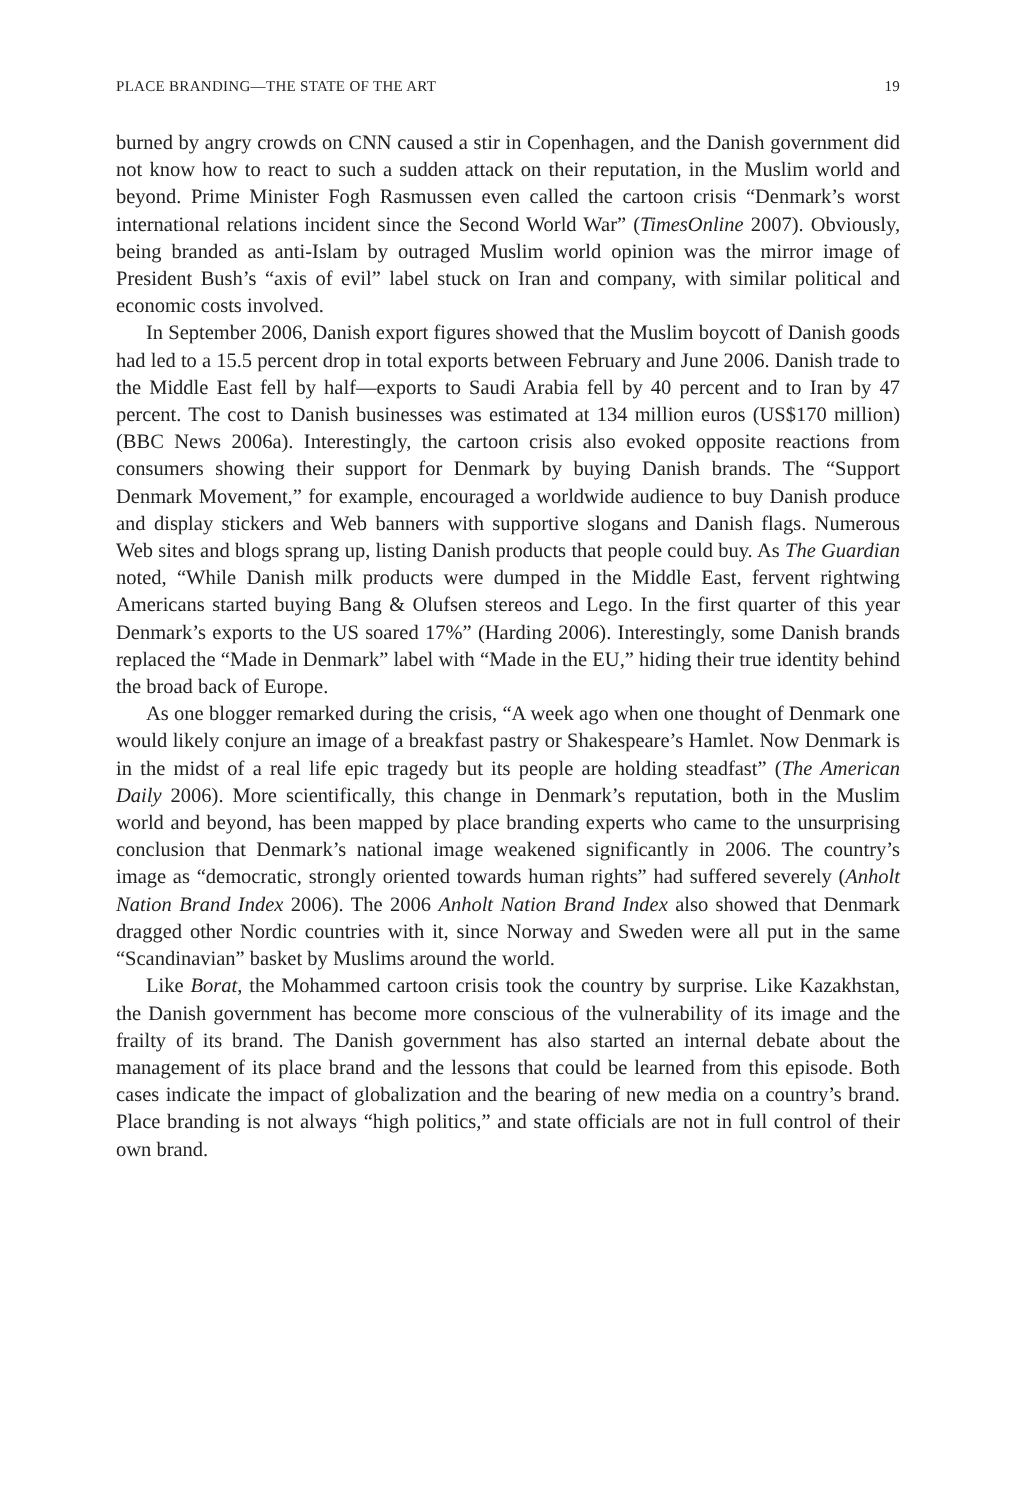PLACE BRANDING—THE STATE OF THE ART 19
burned by angry crowds on CNN caused a stir in Copenhagen, and the Danish government did not know how to react to such a sudden attack on their reputation, in the Muslim world and beyond. Prime Minister Fogh Rasmussen even called the cartoon crisis “Denmark’s worst international relations incident since the Second World War” (TimesOnline 2007). Obviously, being branded as anti-Islam by outraged Muslim world opinion was the mirror image of President Bush’s “axis of evil” label stuck on Iran and company, with similar political and economic costs involved.
In September 2006, Danish export figures showed that the Muslim boycott of Danish goods had led to a 15.5 percent drop in total exports between February and June 2006. Danish trade to the Middle East fell by half—exports to Saudi Arabia fell by 40 percent and to Iran by 47 percent. The cost to Danish businesses was estimated at 134 million euros (US$170 million) (BBC News 2006a). Interestingly, the cartoon crisis also evoked opposite reactions from consumers showing their support for Denmark by buying Danish brands. The “Support Denmark Movement,” for example, encouraged a worldwide audience to buy Danish produce and display stickers and Web banners with supportive slogans and Danish flags. Numerous Web sites and blogs sprang up, listing Danish products that people could buy. As The Guardian noted, “While Danish milk products were dumped in the Middle East, fervent rightwing Americans started buying Bang & Olufsen stereos and Lego. In the first quarter of this year Denmark’s exports to the US soared 17%” (Harding 2006). Interestingly, some Danish brands replaced the “Made in Denmark” label with “Made in the EU,” hiding their true identity behind the broad back of Europe.
As one blogger remarked during the crisis, “A week ago when one thought of Denmark one would likely conjure an image of a breakfast pastry or Shakespeare’s Hamlet. Now Denmark is in the midst of a real life epic tragedy but its people are holding steadfast” (The American Daily 2006). More scientifically, this change in Denmark’s reputation, both in the Muslim world and beyond, has been mapped by place branding experts who came to the unsurprising conclusion that Denmark’s national image weakened significantly in 2006. The country’s image as “democratic, strongly oriented towards human rights” had suffered severely (Anholt Nation Brand Index 2006). The 2006 Anholt Nation Brand Index also showed that Denmark dragged other Nordic countries with it, since Norway and Sweden were all put in the same “Scandinavian” basket by Muslims around the world.
Like Borat, the Mohammed cartoon crisis took the country by surprise. Like Kazakhstan, the Danish government has become more conscious of the vulnerability of its image and the frailty of its brand. The Danish government has also started an internal debate about the management of its place brand and the lessons that could be learned from this episode. Both cases indicate the impact of globalization and the bearing of new media on a country’s brand. Place branding is not always “high politics,” and state officials are not in full control of their own brand.